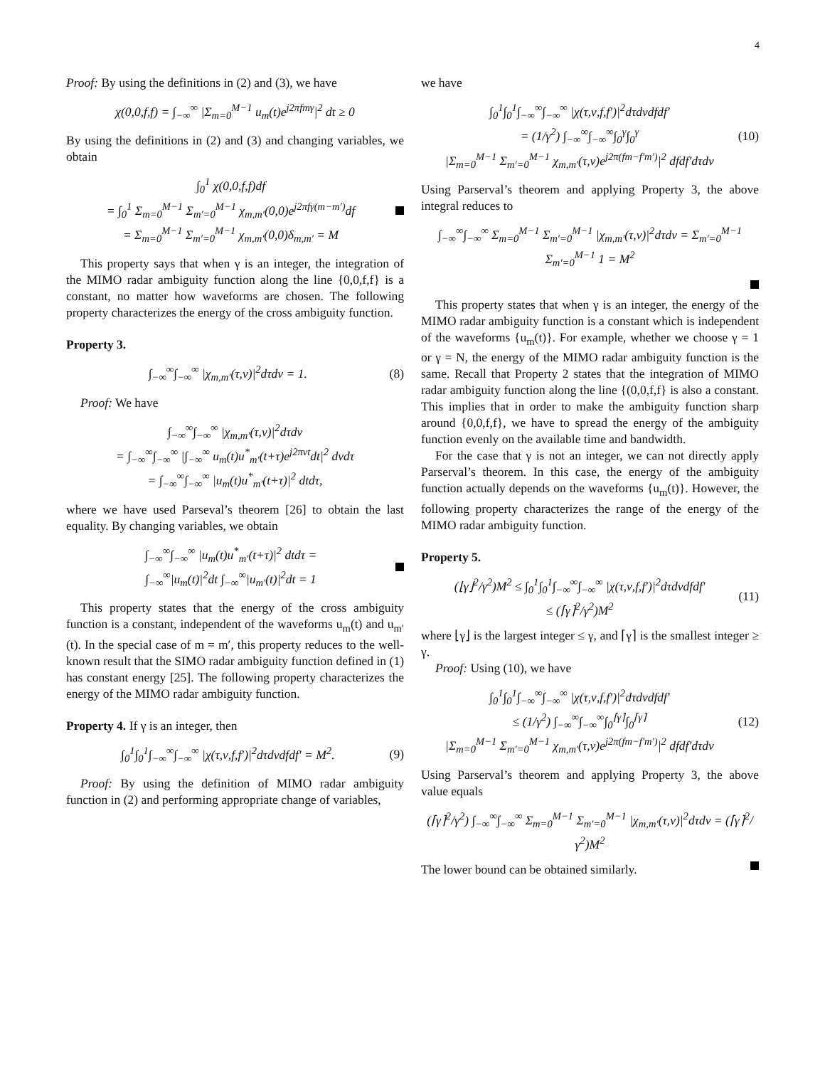4
Proof: By using the definitions in (2) and (3), we have
χ(0,0,f,f) = ∫<sub>−∞</sub><sup>∞</sup> |Σ<sub>m=0</sub><sup>M−1</sup> u<sub>m</sub>(t)e<sup>j2πfmγ</sup>|<sup>2</sup> dt ≥ 0
By using the definitions in (2) and (3) and changing variables, we obtain
∫<sub>0</sub><sup>1</sup> χ(0,0,f,f)df
= ∫<sub>0</sub><sup>1</sup> Σ<sub>m=0</sub><sup>M−1</sup> Σ<sub>m′=0</sub><sup>M−1</sup> χ<sub>m,m′</sub>(0,0)e<sup>j2πfγ(m−m′)</sup>df
= Σ<sub>m=0</sub><sup>M−1</sup> Σ<sub>m′=0</sub><sup>M−1</sup> χ<sub>m,m′</sub>(0,0)δ<sub>m,m′</sub> = M
This property says that when γ is an integer, the integration of the MIMO radar ambiguity function along the line {0,0,f,f} is a constant, no matter how waveforms are chosen. The following property characterizes the energy of the cross ambiguity function.
Property 3.
∫<sub>−∞</sub><sup>∞</sup>∫<sub>−∞</sub><sup>∞</sup> |χ<sub>m,m′</sub>(τ,ν)|<sup>2</sup>dτdν = 1. (8)
Proof: We have
∫<sub>−∞</sub><sup>∞</sup>∫<sub>−∞</sub><sup>∞</sup> |χ<sub>m,m′</sub>(τ,ν)|<sup>2</sup>dτdν
= ∫<sub>−∞</sub><sup>∞</sup>∫<sub>−∞</sub><sup>∞</sup> |∫<sub>−∞</sub><sup>∞</sup> u<sub>m</sub>(t)u<sup>*</sup><sub>m′</sub>(t+τ)e<sup>j2πνt</sup>dt|<sup>2</sup> dνdτ
= ∫<sub>−∞</sub><sup>∞</sup>∫<sub>−∞</sub><sup>∞</sup> |u<sub>m</sub>(t)u<sup>*</sup><sub>m′</sub>(t+τ)|<sup>2</sup> dtdτ,
where we have used Parseval’s theorem [26] to obtain the last equality. By changing variables, we obtain
∫<sub>−∞</sub><sup>∞</sup>∫<sub>−∞</sub><sup>∞</sup> |u<sub>m</sub>(t)u<sup>*</sup><sub>m′</sub>(t+τ)|<sup>2</sup> dtdτ =
∫<sub>−∞</sub><sup>∞</sup>|u<sub>m</sub>(t)|<sup>2</sup>dt ∫<sub>−∞</sub><sup>∞</sup>|u<sub>m′</sub>(t)|<sup>2</sup>dt = 1
This property states that the energy of the cross ambiguity function is a constant, independent of the waveforms u<sub>m</sub>(t) and u<sub>m′</sub>(t). In the special case of m = m′, this property reduces to the well-known result that the SIMO radar ambiguity function defined in (1) has constant energy [25]. The following property characterizes the energy of the MIMO radar ambiguity function.
Property 4. If γ is an integer, then
∫<sub>0</sub><sup>1</sup>∫<sub>0</sub><sup>1</sup>∫<sub>−∞</sub><sup>∞</sup>∫<sub>−∞</sub><sup>∞</sup> |χ(τ,ν,f,f′)|<sup>2</sup>dτdνdfdf′ = M<sup>2</sup>. (9)
Proof: By using the definition of MIMO radar ambiguity function in (2) and performing appropriate change of variables,
we have
∫<sub>0</sub><sup>1</sup>∫<sub>0</sub><sup>1</sup>∫<sub>−∞</sub><sup>∞</sup>∫<sub>−∞</sub><sup>∞</sup> |χ(τ,ν,f,f′)|<sup>2</sup>dτdνdfdf′
= (1/γ<sup>2</sup>) ∫<sub>−∞</sub><sup>∞</sup>∫<sub>−∞</sub><sup>∞</sup>∫<sub>0</sub><sup>γ</sup>∫<sub>0</sub><sup>γ</sup>
|Σ<sub>m=0</sub><sup>M−1</sup> Σ<sub>m′=0</sub><sup>M−1</sup> χ<sub>m,m′</sub>(τ,ν)e<sup>j2π(fm−f′m′)</sup>|<sup>2</sup> dfdf′dτdν (10)
Using Parserval’s theorem and applying Property 3, the above integral reduces to
∫<sub>−∞</sub><sup>∞</sup>∫<sub>−∞</sub><sup>∞</sup> Σ<sub>m=0</sub><sup>M−1</sup> Σ<sub>m′=0</sub><sup>M−1</sup> |χ<sub>m,m′</sub>(τ,ν)|<sup>2</sup>dτdν = Σ<sub>m′=0</sub><sup>M−1</sup> Σ<sub>m′=0</sub><sup>M−1</sup> 1 = M<sup>2</sup>
This property states that when γ is an integer, the energy of the MIMO radar ambiguity function is a constant which is independent of the waveforms {u<sub>m</sub>(t)}. For example, whether we choose γ = 1 or γ = N, the energy of the MIMO radar ambiguity function is the same. Recall that Property 2 states that the integration of MIMO radar ambiguity function along the line {(0,0,f,f} is also a constant. This implies that in order to make the ambiguity function sharp around {0,0,f,f}, we have to spread the energy of the ambiguity function evenly on the available time and bandwidth.
For the case that γ is not an integer, we can not directly apply Parserval’s theorem. In this case, the energy of the ambiguity function actually depends on the waveforms {u<sub>m</sub>(t)}. However, the following property characterizes the range of the energy of the MIMO radar ambiguity function.
Property 5.
(⌊γ⌋<sup>2</sup>/γ<sup>2</sup>)M<sup>2</sup> ≤ ∫<sub>0</sub><sup>1</sup>∫<sub>0</sub><sup>1</sup>∫<sub>−∞</sub><sup>∞</sup>∫<sub>−∞</sub><sup>∞</sup> |χ(τ,ν,f,f′)|<sup>2</sup>dτdνdfdf′
≤ (⌈γ⌉<sup>2</sup>/γ<sup>2</sup>)M<sup>2</sup> (11)
where ⌊γ⌋ is the largest integer ≤ γ, and ⌈γ⌉ is the smallest integer ≥ γ.
Proof: Using (10), we have
∫<sub>0</sub><sup>1</sup>∫<sub>0</sub><sup>1</sup>∫<sub>−∞</sub><sup>∞</sup>∫<sub>−∞</sub><sup>∞</sup> |χ(τ,ν,f,f′)|<sup>2</sup>dτdνdfdf′
≤ (1/γ<sup>2</sup>) ∫<sub>−∞</sub><sup>∞</sup>∫<sub>−∞</sub><sup>∞</sup>∫<sub>0</sub><sup>⌈γ⌉</sup>∫<sub>0</sub><sup>⌈γ⌉</sup>
|Σ<sub>m=0</sub><sup>M−1</sup> Σ<sub>m′=0</sub><sup>M−1</sup> χ<sub>m,m′</sub>(τ,ν)e<sup>j2π(fm−f′m′)</sup>|<sup>2</sup> dfdf′dτdν (12)
Using Parserval’s theorem and applying Property 3, the above value equals
(⌈γ⌉<sup>2</sup>/γ<sup>2</sup>) ∫<sub>−∞</sub><sup>∞</sup>∫<sub>−∞</sub><sup>∞</sup> Σ<sub>m=0</sub><sup>M−1</sup> Σ<sub>m′=0</sub><sup>M−1</sup> |χ<sub>m,m′</sub>(τ,ν)|<sup>2</sup>dτdν = (⌈γ⌉<sup>2</sup>/γ<sup>2</sup>)M<sup>2</sup>
The lower bound can be obtained similarly.